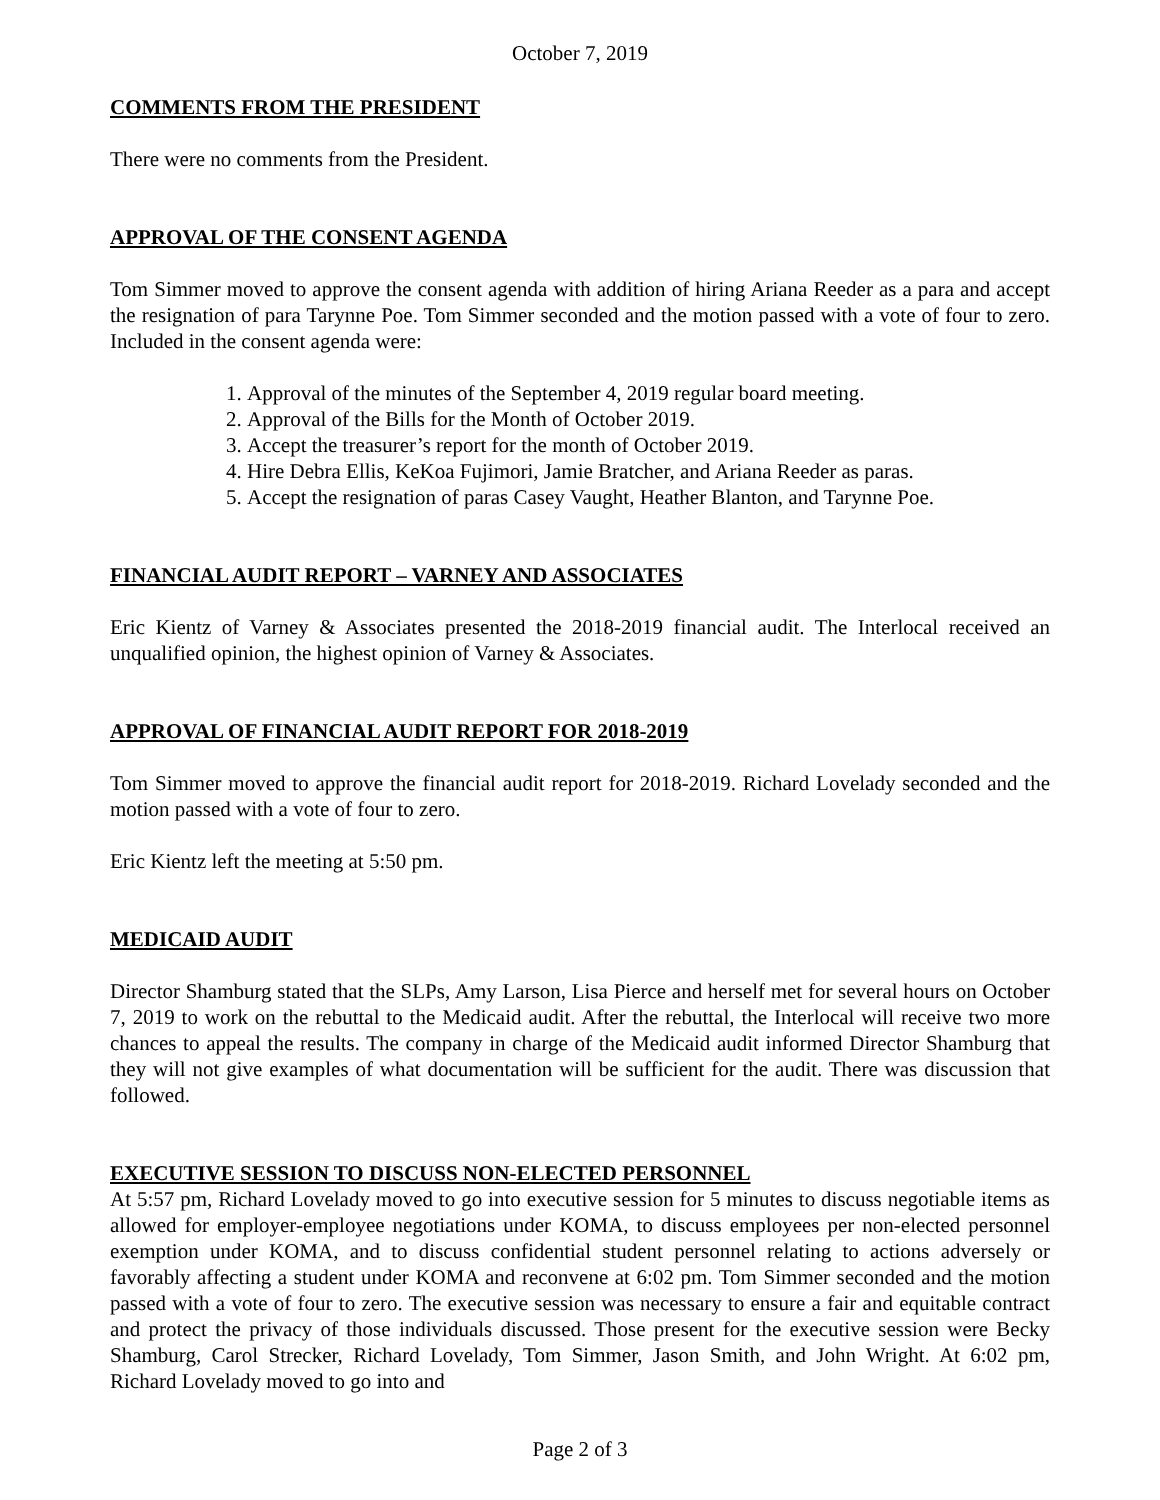October 7, 2019
COMMENTS FROM THE PRESIDENT
There were no comments from the President.
APPROVAL OF THE CONSENT AGENDA
Tom Simmer moved to approve the consent agenda with addition of hiring Ariana Reeder as a para and accept the resignation of para Tarynne Poe. Tom Simmer seconded and the motion passed with a vote of four to zero. Included in the consent agenda were:
1. Approval of the minutes of the September 4, 2019 regular board meeting.
2. Approval of the Bills for the Month of October 2019.
3. Accept the treasurer’s report for the month of October 2019.
4. Hire Debra Ellis, KeKoa Fujimori, Jamie Bratcher, and Ariana Reeder as paras.
5. Accept the resignation of paras Casey Vaught, Heather Blanton, and Tarynne Poe.
FINANCIAL AUDIT REPORT – VARNEY AND ASSOCIATES
Eric Kientz of Varney & Associates presented the 2018-2019 financial audit. The Interlocal received an unqualified opinion, the highest opinion of Varney & Associates.
APPROVAL OF FINANCIAL AUDIT REPORT FOR 2018-2019
Tom Simmer moved to approve the financial audit report for 2018-2019. Richard Lovelady seconded and the motion passed with a vote of four to zero.
Eric Kientz left the meeting at 5:50 pm.
MEDICAID AUDIT
Director Shamburg stated that the SLPs, Amy Larson, Lisa Pierce and herself met for several hours on October 7, 2019 to work on the rebuttal to the Medicaid audit. After the rebuttal, the Interlocal will receive two more chances to appeal the results. The company in charge of the Medicaid audit informed Director Shamburg that they will not give examples of what documentation will be sufficient for the audit. There was discussion that followed.
EXECUTIVE SESSION TO DISCUSS NON-ELECTED PERSONNEL
At 5:57 pm, Richard Lovelady moved to go into executive session for 5 minutes to discuss negotiable items as allowed for employer-employee negotiations under KOMA, to discuss employees per non-elected personnel exemption under KOMA, and to discuss confidential student personnel relating to actions adversely or favorably affecting a student under KOMA and reconvene at 6:02 pm. Tom Simmer seconded and the motion passed with a vote of four to zero. The executive session was necessary to ensure a fair and equitable contract and protect the privacy of those individuals discussed. Those present for the executive session were Becky Shamburg, Carol Strecker, Richard Lovelady, Tom Simmer, Jason Smith, and John Wright. At 6:02 pm, Richard Lovelady moved to go into and
Page 2 of 3